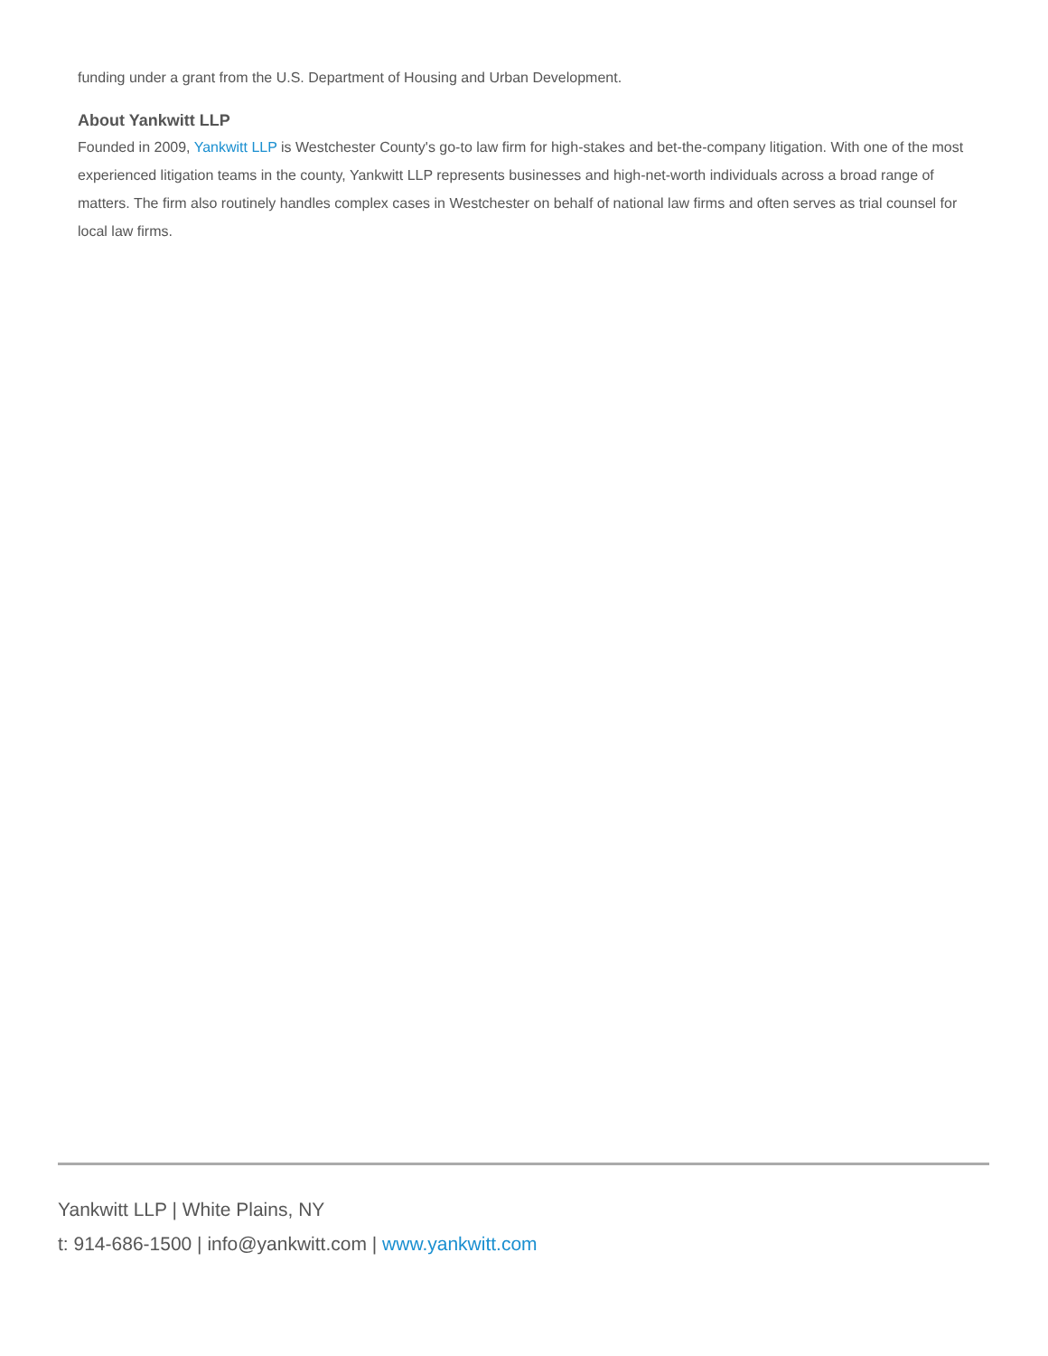funding under a grant from the U.S. Department of Housing and Urban Development.
About Yankwitt LLP
Founded in 2009, Yankwitt LLP is Westchester County's go-to law firm for high-stakes and bet-the-company litigation. With one of the most experienced litigation teams in the county, Yankwitt LLP represents businesses and high-net-worth individuals across a broad range of matters. The firm also routinely handles complex cases in Westchester on behalf of national law firms and often serves as trial counsel for local law firms.
Yankwitt LLP | White Plains, NY
t: 914-686-1500 | info@yankwitt.com | www.yankwitt.com